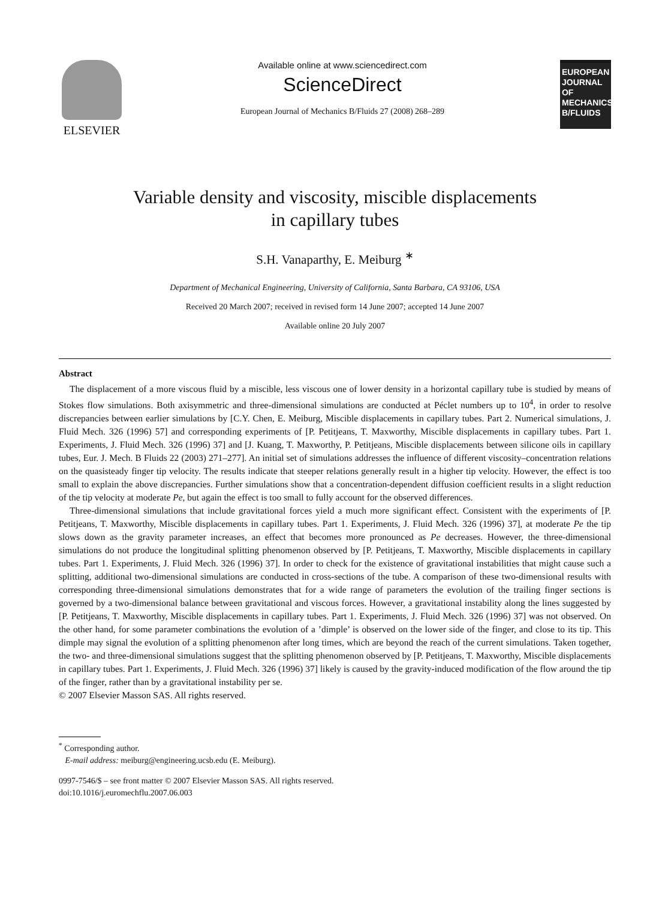ELSEVIER
Available online at www.sciencedirect.com
ScienceDirect
European Journal of Mechanics B/Fluids 27 (2008) 268–289
EUROPEAN JOURNAL OF MECHANICS B/FLUIDS
Variable density and viscosity, miscible displacements
in capillary tubes
S.H. Vanaparthy, E. Meiburg <sup>∗</sup>
Department of Mechanical Engineering, University of California, Santa Barbara, CA 93106, USA
Received 20 March 2007; received in revised form 14 June 2007; accepted 14 June 2007
Available online 20 July 2007
Abstract
The displacement of a more viscous fluid by a miscible, less viscous one of lower density in a horizontal capillary tube is studied by means of Stokes flow simulations. Both axisymmetric and three-dimensional simulations are conducted at Péclet numbers up to 10<sup>4</sup>, in order to resolve discrepancies between earlier simulations by [C.Y. Chen, E. Meiburg, Miscible displacements in capillary tubes. Part 2. Numerical simulations, J. Fluid Mech. 326 (1996) 57] and corresponding experiments of [P. Petitjeans, T. Maxworthy, Miscible displacements in capillary tubes. Part 1. Experiments, J. Fluid Mech. 326 (1996) 37] and [J. Kuang, T. Maxworthy, P. Petitjeans, Miscible displacements between silicone oils in capillary tubes, Eur. J. Mech. B Fluids 22 (2003) 271–277]. An initial set of simulations addresses the influence of different viscosity–concentration relations on the quasisteady finger tip velocity. The results indicate that steeper relations generally result in a higher tip velocity. However, the effect is too small to explain the above discrepancies. Further simulations show that a concentration-dependent diffusion coefficient results in a slight reduction of the tip velocity at moderate Pe, but again the effect is too small to fully account for the observed differences.
Three-dimensional simulations that include gravitational forces yield a much more significant effect. Consistent with the experiments of [P. Petitjeans, T. Maxworthy, Miscible displacements in capillary tubes. Part 1. Experiments, J. Fluid Mech. 326 (1996) 37], at moderate Pe the tip slows down as the gravity parameter increases, an effect that becomes more pronounced as Pe decreases. However, the three-dimensional simulations do not produce the longitudinal splitting phenomenon observed by [P. Petitjeans, T. Maxworthy, Miscible displacements in capillary tubes. Part 1. Experiments, J. Fluid Mech. 326 (1996) 37]. In order to check for the existence of gravitational instabilities that might cause such a splitting, additional two-dimensional simulations are conducted in cross-sections of the tube. A comparison of these two-dimensional results with corresponding three-dimensional simulations demonstrates that for a wide range of parameters the evolution of the trailing finger sections is governed by a two-dimensional balance between gravitational and viscous forces. However, a gravitational instability along the lines suggested by [P. Petitjeans, T. Maxworthy, Miscible displacements in capillary tubes. Part 1. Experiments, J. Fluid Mech. 326 (1996) 37] was not observed. On the other hand, for some parameter combinations the evolution of a ’dimple’ is observed on the lower side of the finger, and close to its tip. This dimple may signal the evolution of a splitting phenomenon after long times, which are beyond the reach of the current simulations. Taken together, the two- and three-dimensional simulations suggest that the splitting phenomenon observed by [P. Petitjeans, T. Maxworthy, Miscible displacements in capillary tubes. Part 1. Experiments, J. Fluid Mech. 326 (1996) 37] likely is caused by the gravity-induced modification of the flow around the tip of the finger, rather than by a gravitational instability per se.
© 2007 Elsevier Masson SAS. All rights reserved.
<sup>*</sup> Corresponding author.
E-mail address: meiburg@engineering.ucsb.edu (E. Meiburg).
0997-7546/$ – see front matter © 2007 Elsevier Masson SAS. All rights reserved.
doi:10.1016/j.euromechflu.2007.06.003